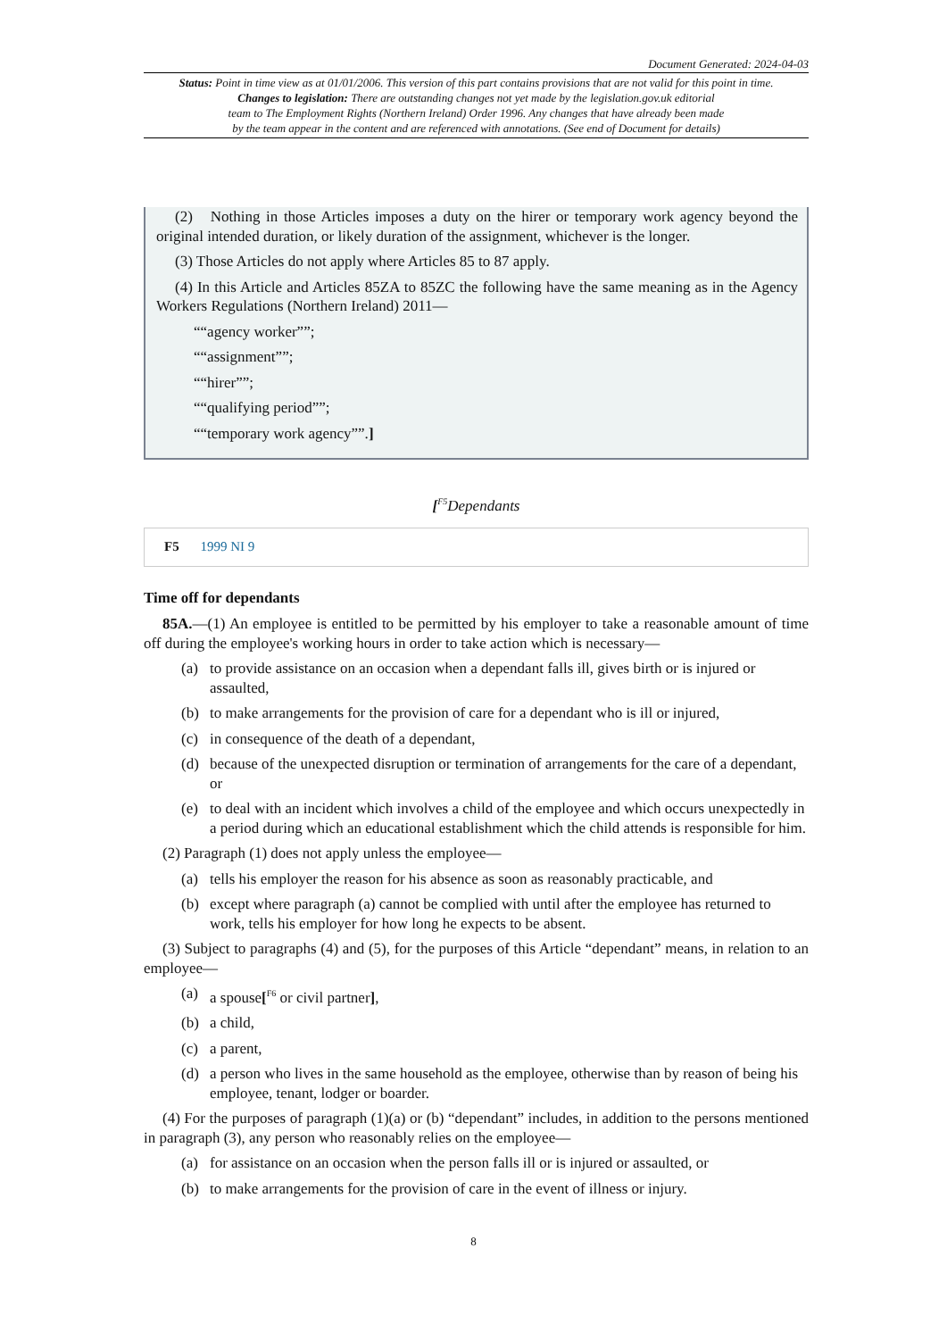Document Generated: 2024-04-03
Status: Point in time view as at 01/01/2006. This version of this part contains provisions that are not valid for this point in time.
Changes to legislation: There are outstanding changes not yet made by the legislation.gov.uk editorial
team to The Employment Rights (Northern Ireland) Order 1996. Any changes that have already been made
by the team appear in the content and are referenced with annotations. (See end of Document for details)
(2) Nothing in those Articles imposes a duty on the hirer or temporary work agency beyond the original intended duration, or likely duration of the assignment, whichever is the longer.
(3) Those Articles do not apply where Articles 85 to 87 apply.
(4) In this Article and Articles 85ZA to 85ZC the following have the same meaning as in the Agency Workers Regulations (Northern Ireland) 2011—
““agency worker””;
““assignment””;
““hirer””;
““qualifying period””;
““temporary work agency””.]
[<sup>F5</sup>Dependants
F5 1999 NI 9
Time off for dependants
85A.—(1) An employee is entitled to be permitted by his employer to take a reasonable amount of time off during the employee's working hours in order to take action which is necessary—
(a) to provide assistance on an occasion when a dependant falls ill, gives birth or is injured or assaulted,
(b) to make arrangements for the provision of care for a dependant who is ill or injured,
(c) in consequence of the death of a dependant,
(d) because of the unexpected disruption or termination of arrangements for the care of a dependant, or
(e) to deal with an incident which involves a child of the employee and which occurs unexpectedly in a period during which an educational establishment which the child attends is responsible for him.
(2) Paragraph (1) does not apply unless the employee—
(a) tells his employer the reason for his absence as soon as reasonably practicable, and
(b) except where paragraph (a) cannot be complied with until after the employee has returned to work, tells his employer for how long he expects to be absent.
(3) Subject to paragraphs (4) and (5), for the purposes of this Article “dependant” means, in relation to an employee—
(a) a spouse[<sup>F6</sup> or civil partner],
(b) a child,
(c) a parent,
(d) a person who lives in the same household as the employee, otherwise than by reason of being his employee, tenant, lodger or boarder.
(4) For the purposes of paragraph (1)(a) or (b) “dependant” includes, in addition to the persons mentioned in paragraph (3), any person who reasonably relies on the employee—
(a) for assistance on an occasion when the person falls ill or is injured or assaulted, or
(b) to make arrangements for the provision of care in the event of illness or injury.
8